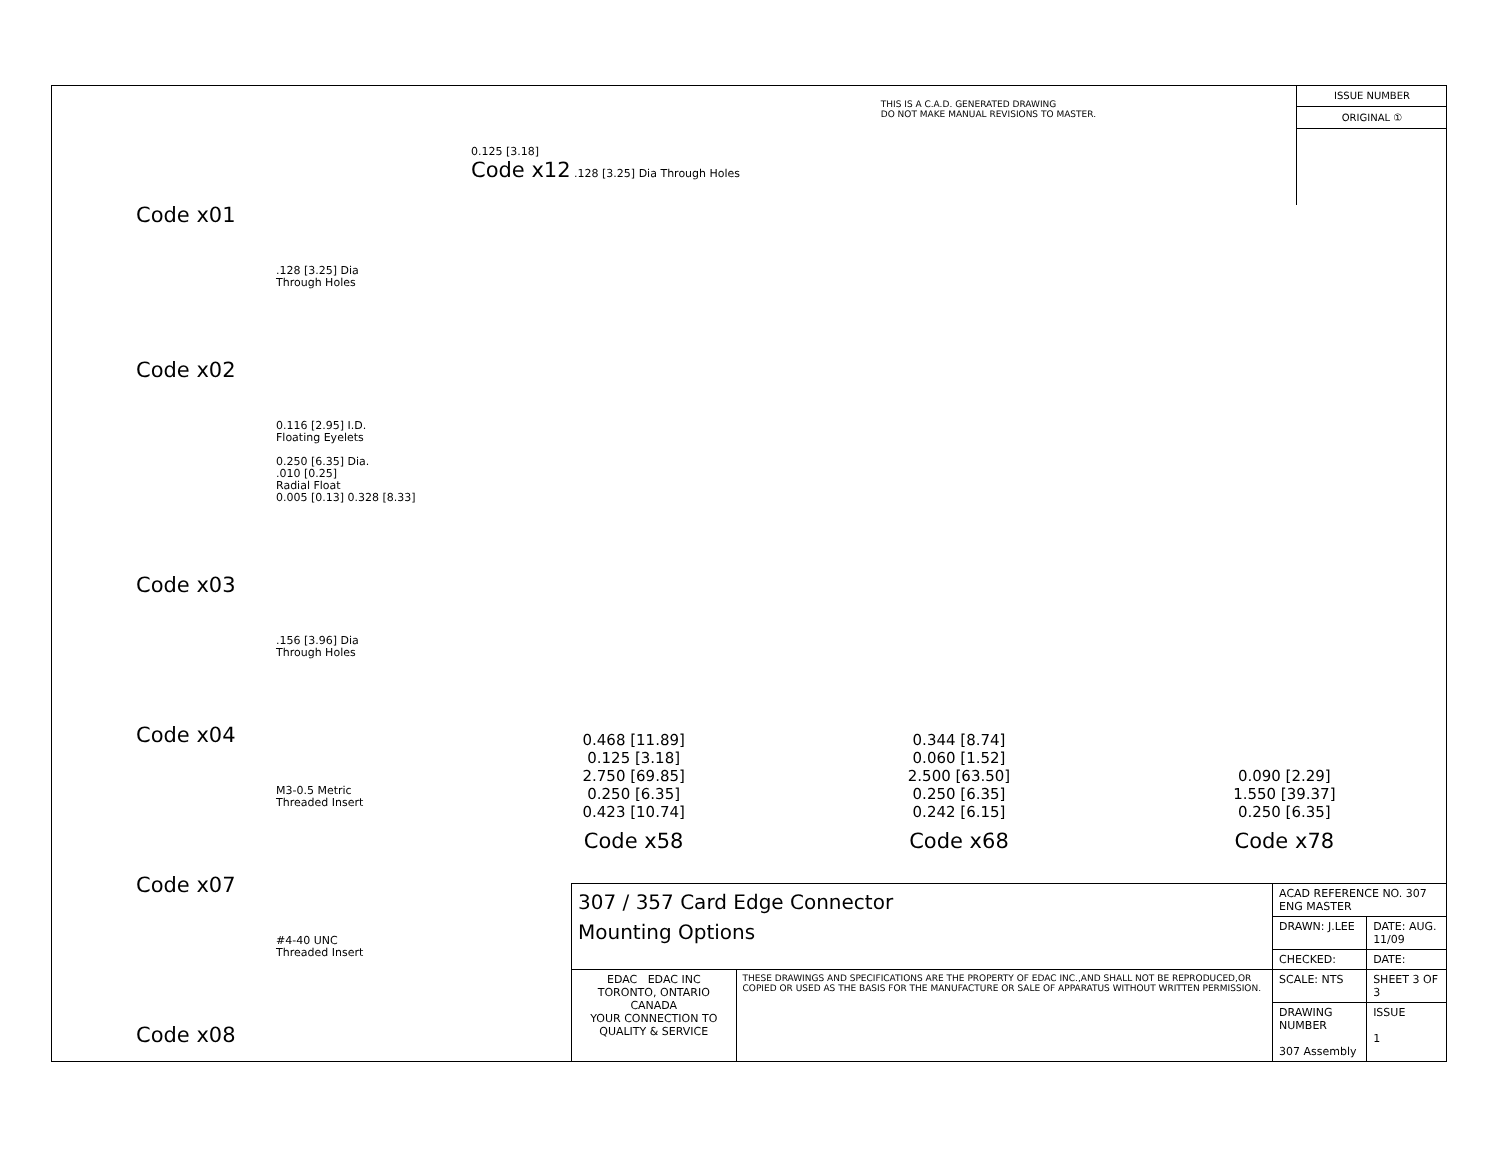Code x01
.128 [3.25] Dia
Through Holes
Code x02
0.116 [2.95] I.D.
Floating Eyelets
0.250 [6.35] Dia.
.010 [0.25]
Radial Float
0.005 [0.13] 0.328 [8.33]
Code x03
.156 [3.96] Dia
Through Holes
Code x04
M3-0.5 Metric
Threaded Insert
Code x07
#4-40 UNC
Threaded Insert
Code x08
0.125 [3.18]
Code x12 .128 [3.25] Dia Through Holes
THIS IS A C.A.D. GENERATED DRAWING
DO NOT MAKE MANUAL REVISIONS TO MASTER.
ISSUE NUMBER
ORIGINAL ①
0.468 [11.89]
0.125 [3.18]
2.750 [69.85]
0.250 [6.35]
0.423 [10.74]
Code x58
0.344 [8.74]
0.060 [1.52]
2.500 [63.50]
0.250 [6.35]
0.242 [6.15]
Code x68
0.090 [2.29]
1.550 [39.37]
0.250 [6.35]
Code x78
| 307 / 357 Card Edge Connector Mounting Options | | ACAD REFERENCE NO. 307 ENG MASTER | |
| | | DRAWN: J.LEE | DATE: AUG. 11/09 |
| | | CHECKED: | DATE: |
| EDAC EDAC INC TORONTO, ONTARIO CANADA YOUR CONNECTION TO QUALITY & SERVICE | THESE DRAWINGS AND SPECIFICATIONS ARE THE PROPERTY OF EDAC INC.,AND SHALL NOT BE REPRODUCED,OR COPIED OR USED AS THE BASIS FOR THE MANUFACTURE OR SALE OF APPARATUS WITHOUT WRITTEN PERMISSION. | SCALE: NTS | SHEET 3 OF 3 |
| | | DRAWING NUMBER 307 Assembly | ISSUE 1 |